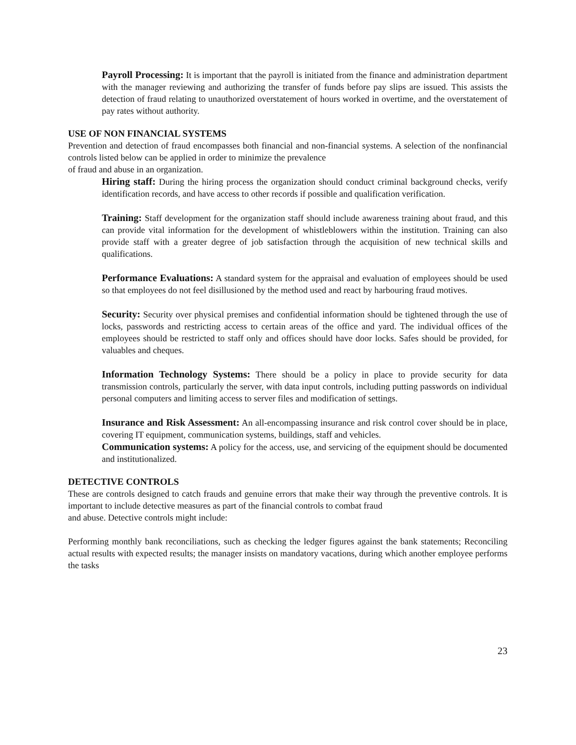Payroll Processing: It is important that the payroll is initiated from the finance and administration department with the manager reviewing and authorizing the transfer of funds before pay slips are issued. This assists the detection of fraud relating to unauthorized overstatement of hours worked in overtime, and the overstatement of pay rates without authority.
USE OF NON FINANCIAL SYSTEMS
Prevention and detection of fraud encompasses both financial and non-financial systems. A selection of the nonfinancial controls listed below can be applied in order to minimize the prevalence
of fraud and abuse in an organization.
Hiring staff: During the hiring process the organization should conduct criminal background checks, verify identification records, and have access to other records if possible and qualification verification.
Training: Staff development for the organization staff should include awareness training about fraud, and this can provide vital information for the development of whistleblowers within the institution. Training can also provide staff with a greater degree of job satisfaction through the acquisition of new technical skills and qualifications.
Performance Evaluations: A standard system for the appraisal and evaluation of employees should be used so that employees do not feel disillusioned by the method used and react by harbouring fraud motives.
Security: Security over physical premises and confidential information should be tightened through the use of locks, passwords and restricting access to certain areas of the office and yard. The individual offices of the employees should be restricted to staff only and offices should have door locks. Safes should be provided, for valuables and cheques.
Information Technology Systems: There should be a policy in place to provide security for data transmission controls, particularly the server, with data input controls, including putting passwords on individual personal computers and limiting access to server files and modification of settings.
Insurance and Risk Assessment: An all-encompassing insurance and risk control cover should be in place, covering IT equipment, communication systems, buildings, staff and vehicles.
Communication systems: A policy for the access, use, and servicing of the equipment should be documented and institutionalized.
DETECTIVE CONTROLS
These are controls designed to catch frauds and genuine errors that make their way through the preventive controls. It is important to include detective measures as part of the financial controls to combat fraud
and abuse. Detective controls might include:
Performing monthly bank reconciliations, such as checking the ledger figures against the bank statements; Reconciling actual results with expected results; the manager insists on mandatory vacations, during which another employee performs the tasks
23